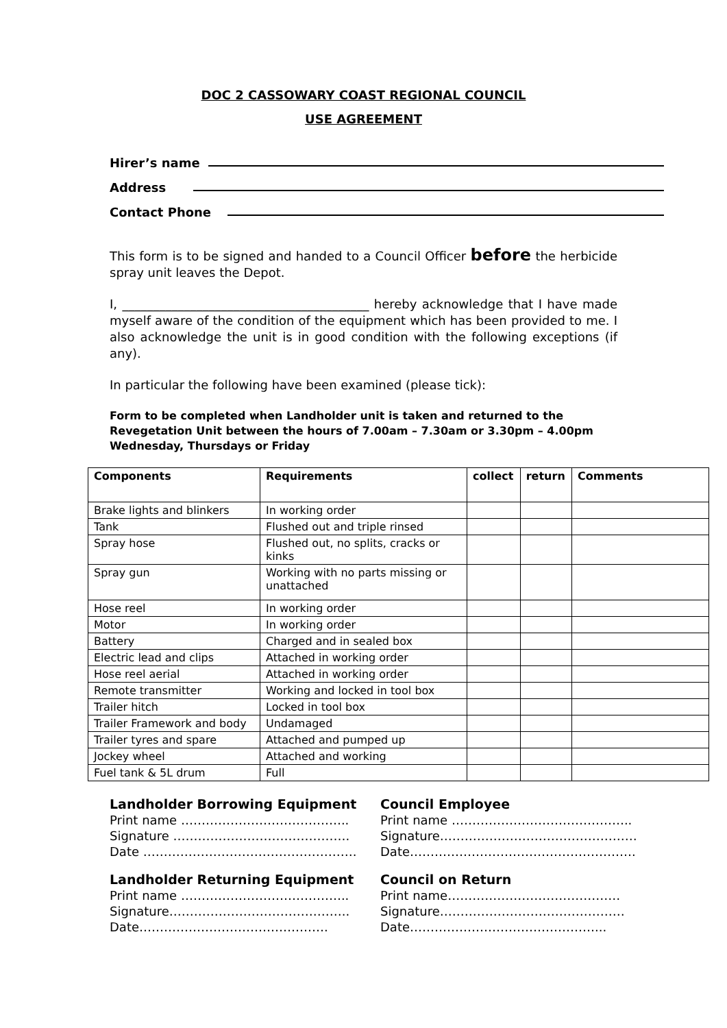DOC 2 CASSOWARY COAST REGIONAL COUNCIL
USE AGREEMENT
Hirer’s name
Address
Contact Phone
This form is to be signed and handed to a Council Officer before the herbicide spray unit leaves the Depot.
I, ________________________________________ hereby acknowledge that I have made myself aware of the condition of the equipment which has been provided to me. I also acknowledge the unit is in good condition with the following exceptions (if any).
In particular the following have been examined (please tick):
Form to be completed when Landholder unit is taken and returned to the Revegetation Unit between the hours of 7.00am – 7.30am or 3.30pm – 4.00pm Wednesday, Thursdays or Friday
| Components | Requirements | collect | return | Comments |
| --- | --- | --- | --- | --- |
| Brake lights and blinkers | In working order | | | |
| Tank | Flushed out and triple rinsed | | | |
| Spray hose | Flushed out, no splits, cracks or kinks | | | |
| Spray gun | Working with no parts missing or unattached | | | |
| Hose reel | In working order | | | |
| Motor | In working order | | | |
| Battery | Charged and in sealed box | | | |
| Electric lead and clips | Attached in working order | | | |
| Hose reel aerial | Attached in working order | | | |
| Remote transmitter | Working and locked in tool box | | | |
| Trailer hitch | Locked in tool box | | | |
| Trailer Framework and body | Undamaged | | | |
| Trailer tyres and spare | Attached and pumped up | | | |
| Jockey wheel | Attached and working | | | |
| Fuel tank & 5L drum | Full | | | |
Landholder Borrowing Equipment
Print name …………………………………..
Signature …………………………………….
Date …………………………………………….
Council Employee
Print name ……………………………………..
Signature…………………………………………
Date……………………………………………….
Landholder Returning Equipment
Print name …………………………………..
Signature……………………………………..
Date……………………………………….
Council on Return
Print name……………………………………
Signature………………………………………
Date………………………………………...